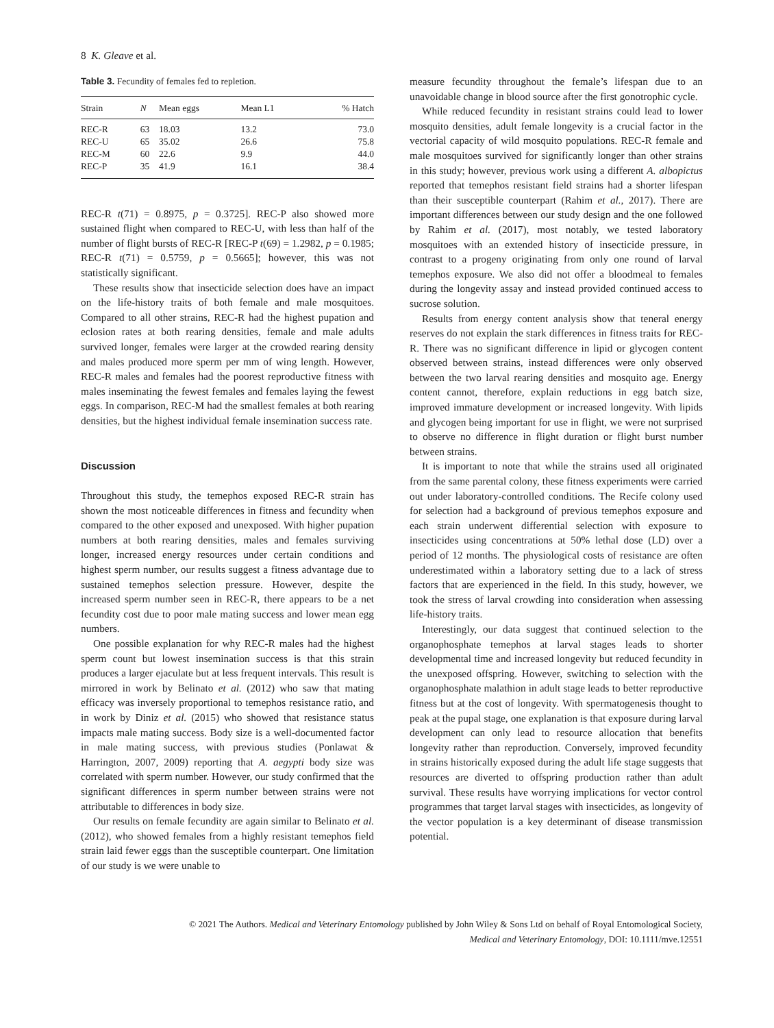8 K. Gleave et al.
Table 3. Fecundity of females fed to repletion.
| Strain | N | Mean eggs | Mean L1 | % Hatch |
| --- | --- | --- | --- | --- |
| REC-R | 63 | 18.03 | 13.2 | 73.0 |
| REC-U | 65 | 35.02 | 26.6 | 75.8 |
| REC-M | 60 | 22.6 | 9.9 | 44.0 |
| REC-P | 35 | 41.9 | 16.1 | 38.4 |
REC-R t(71) = 0.8975, p = 0.3725]. REC-P also showed more sustained flight when compared to REC-U, with less than half of the number of flight bursts of REC-R [REC-P t(69) = 1.2982, p = 0.1985; REC-R t(71) = 0.5759, p = 0.5665]; however, this was not statistically significant.
These results show that insecticide selection does have an impact on the life-history traits of both female and male mosquitoes. Compared to all other strains, REC-R had the highest pupation and eclosion rates at both rearing densities, female and male adults survived longer, females were larger at the crowded rearing density and males produced more sperm per mm of wing length. However, REC-R males and females had the poorest reproductive fitness with males inseminating the fewest females and females laying the fewest eggs. In comparison, REC-M had the smallest females at both rearing densities, but the highest individual female insemination success rate.
Discussion
Throughout this study, the temephos exposed REC-R strain has shown the most noticeable differences in fitness and fecundity when compared to the other exposed and unexposed. With higher pupation numbers at both rearing densities, males and females surviving longer, increased energy resources under certain conditions and highest sperm number, our results suggest a fitness advantage due to sustained temephos selection pressure. However, despite the increased sperm number seen in REC-R, there appears to be a net fecundity cost due to poor male mating success and lower mean egg numbers.
One possible explanation for why REC-R males had the highest sperm count but lowest insemination success is that this strain produces a larger ejaculate but at less frequent intervals. This result is mirrored in work by Belinato et al. (2012) who saw that mating efficacy was inversely proportional to temephos resistance ratio, and in work by Diniz et al. (2015) who showed that resistance status impacts male mating success. Body size is a well-documented factor in male mating success, with previous studies (Ponlawat & Harrington, 2007, 2009) reporting that A. aegypti body size was correlated with sperm number. However, our study confirmed that the significant differences in sperm number between strains were not attributable to differences in body size.
Our results on female fecundity are again similar to Belinato et al. (2012), who showed females from a highly resistant temephos field strain laid fewer eggs than the susceptible counterpart. One limitation of our study is we were unable to
measure fecundity throughout the female’s lifespan due to an unavoidable change in blood source after the first gonotrophic cycle.
While reduced fecundity in resistant strains could lead to lower mosquito densities, adult female longevity is a crucial factor in the vectorial capacity of wild mosquito populations. REC-R female and male mosquitoes survived for significantly longer than other strains in this study; however, previous work using a different A. albopictus reported that temephos resistant field strains had a shorter lifespan than their susceptible counterpart (Rahim et al., 2017). There are important differences between our study design and the one followed by Rahim et al. (2017), most notably, we tested laboratory mosquitoes with an extended history of insecticide pressure, in contrast to a progeny originating from only one round of larval temephos exposure. We also did not offer a bloodmeal to females during the longevity assay and instead provided continued access to sucrose solution.
Results from energy content analysis show that teneral energy reserves do not explain the stark differences in fitness traits for REC-R. There was no significant difference in lipid or glycogen content observed between strains, instead differences were only observed between the two larval rearing densities and mosquito age. Energy content cannot, therefore, explain reductions in egg batch size, improved immature development or increased longevity. With lipids and glycogen being important for use in flight, we were not surprised to observe no difference in flight duration or flight burst number between strains.
It is important to note that while the strains used all originated from the same parental colony, these fitness experiments were carried out under laboratory-controlled conditions. The Recife colony used for selection had a background of previous temephos exposure and each strain underwent differential selection with exposure to insecticides using concentrations at 50% lethal dose (LD) over a period of 12 months. The physiological costs of resistance are often underestimated within a laboratory setting due to a lack of stress factors that are experienced in the field. In this study, however, we took the stress of larval crowding into consideration when assessing life-history traits.
Interestingly, our data suggest that continued selection to the organophosphate temephos at larval stages leads to shorter developmental time and increased longevity but reduced fecundity in the unexposed offspring. However, switching to selection with the organophosphate malathion in adult stage leads to better reproductive fitness but at the cost of longevity. With spermatogenesis thought to peak at the pupal stage, one explanation is that exposure during larval development can only lead to resource allocation that benefits longevity rather than reproduction. Conversely, improved fecundity in strains historically exposed during the adult life stage suggests that resources are diverted to offspring production rather than adult survival. These results have worrying implications for vector control programmes that target larval stages with insecticides, as longevity of the vector population is a key determinant of disease transmission potential.
© 2021 The Authors. Medical and Veterinary Entomology published by John Wiley & Sons Ltd on behalf of Royal Entomological Society,
Medical and Veterinary Entomology, DOI: 10.1111/mve.12551